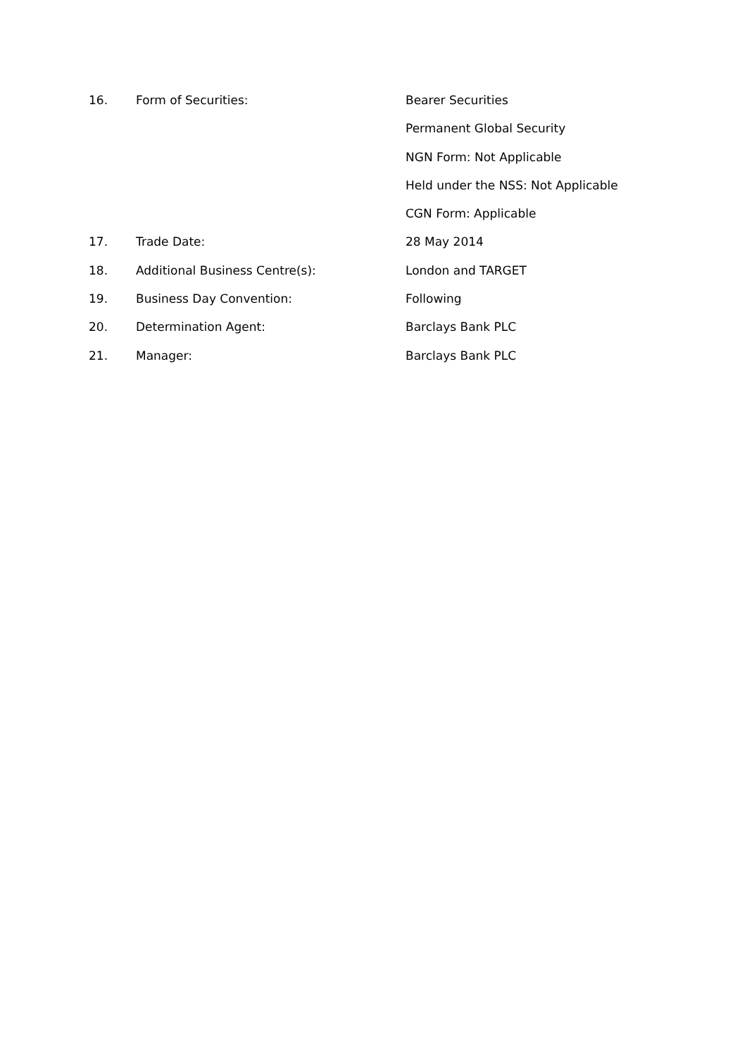16. Form of Securities: Bearer Securities
Permanent Global Security
NGN Form: Not Applicable
Held under the NSS: Not Applicable
CGN Form: Applicable
17. Trade Date: 28 May 2014
18. Additional Business Centre(s): London and TARGET
19. Business Day Convention: Following
20. Determination Agent: Barclays Bank PLC
21. Manager: Barclays Bank PLC